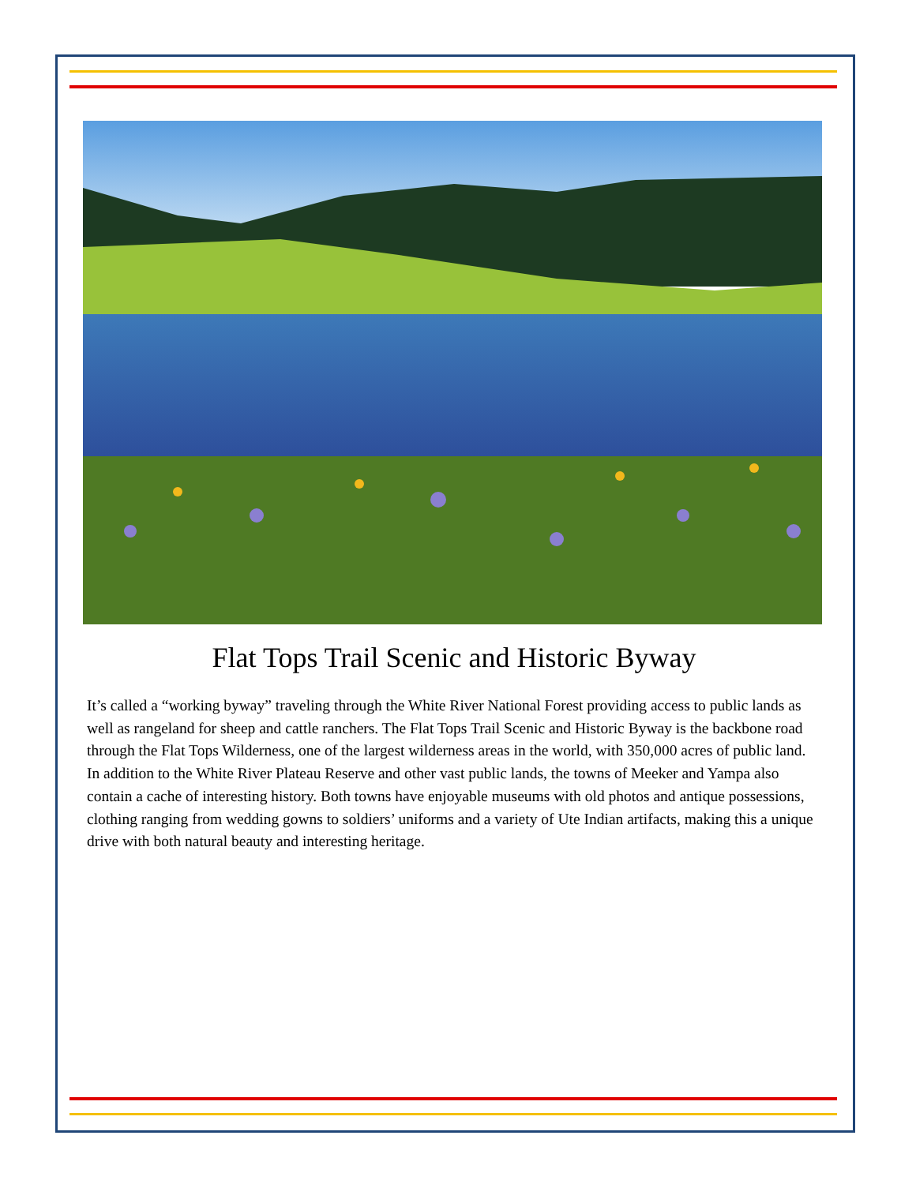Flat Tops Trail Scenic and Historic Byway
It’s called a “working byway” traveling through the White River National Forest providing access to public lands as well as rangeland for sheep and cattle ranchers. The Flat Tops Trail Scenic and Historic Byway is the backbone road through the Flat Tops Wilderness, one of the largest wilderness areas in the world, with 350,000 acres of public land. In addition to the White River Plateau Reserve and other vast public lands, the towns of Meeker and Yampa also contain a cache of interesting history. Both towns have enjoyable museums with old photos and antique possessions, clothing ranging from wedding gowns to soldiers’ uniforms and a variety of Ute Indian artifacts, making this a unique drive with both natural beauty and interesting heritage.